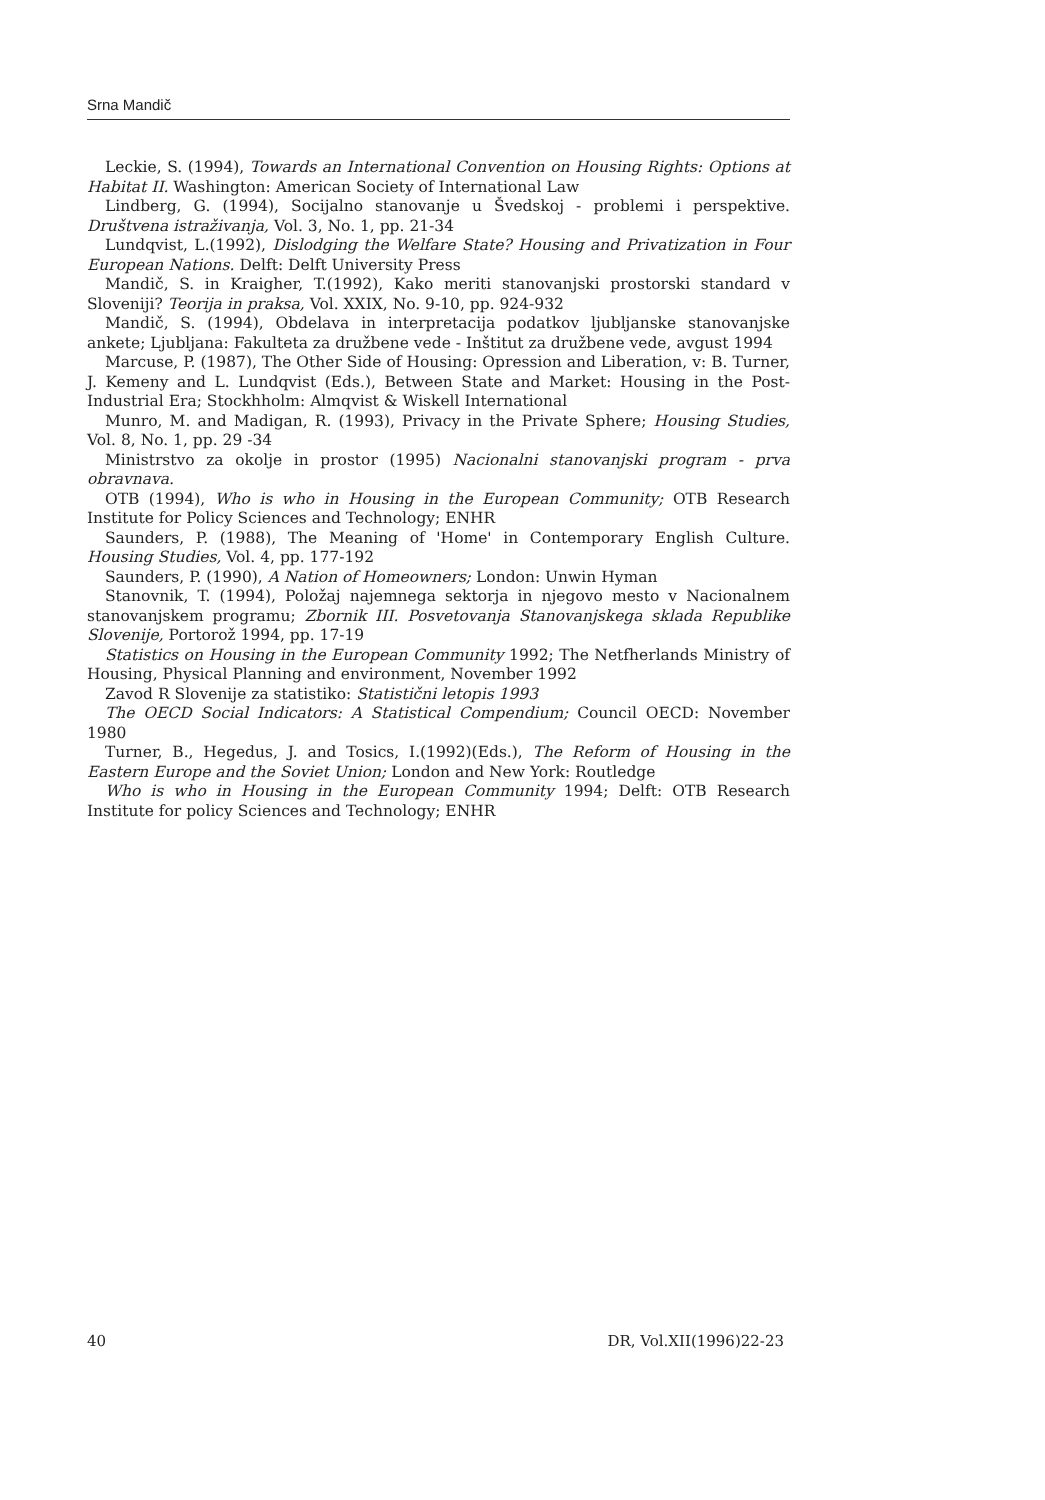Srna Mandič
Leckie, S. (1994), Towards an International Convention on Housing Rights: Options at Habitat II. Washington: American Society of International Law
Lindberg, G. (1994), Socijalno stanovanje u Švedskoj - problemi i perspektive. Društvena istraživanja, Vol. 3, No. 1, pp. 21-34
Lundqvist, L.(1992), Dislodging the Welfare State? Housing and Privatization in Four European Nations. Delft: Delft University Press
Mandič, S. in Kraigher, T.(1992), Kako meriti stanovanjski prostorski standard v Sloveniji? Teorija in praksa, Vol. XXIX, No. 9-10, pp. 924-932
Mandič, S. (1994), Obdelava in interpretacija podatkov ljubljanske stanovanjske ankete; Ljubljana: Fakulteta za družbene vede - Inštitut za družbene vede, avgust 1994
Marcuse, P. (1987), The Other Side of Housing: Opression and Liberation, v: B. Turner, J. Kemeny and L. Lundqvist (Eds.), Between State and Market: Housing in the Post-Industrial Era; Stockhholm: Almqvist & Wiskell International
Munro, M. and Madigan, R. (1993), Privacy in the Private Sphere; Housing Studies, Vol. 8, No. 1, pp. 29 -34
Ministrstvo za okolje in prostor (1995) Nacionalni stanovanjski program - prva obravnava.
OTB (1994), Who is who in Housing in the European Community; OTB Research Institute for Policy Sciences and Technology; ENHR
Saunders, P. (1988), The Meaning of 'Home' in Contemporary English Culture. Housing Studies, Vol. 4, pp. 177-192
Saunders, P. (1990), A Nation of Homeowners; London: Unwin Hyman
Stanovnik, T. (1994), Položaj najemnega sektorja in njegovo mesto v Nacionalnem stanovanjskem programu; Zbornik III. Posvetovanja Stanovanjskega sklada Republike Slovenije, Portorož 1994, pp. 17-19
Statistics on Housing in the European Community 1992; The Netfherlands Ministry of Housing, Physical Planning and environment, November 1992
Zavod R Slovenije za statistiko: Statistični letopis 1993
The OECD Social Indicators: A Statistical Compendium; Council OECD: November 1980
Turner, B., Hegedus, J. and Tosics, I.(1992)(Eds.), The Reform of Housing in the Eastern Europe and the Soviet Union; London and New York: Routledge
Who is who in Housing in the European Community 1994; Delft: OTB Research Institute for policy Sciences and Technology; ENHR
40 DR, Vol.XII(1996)22-23